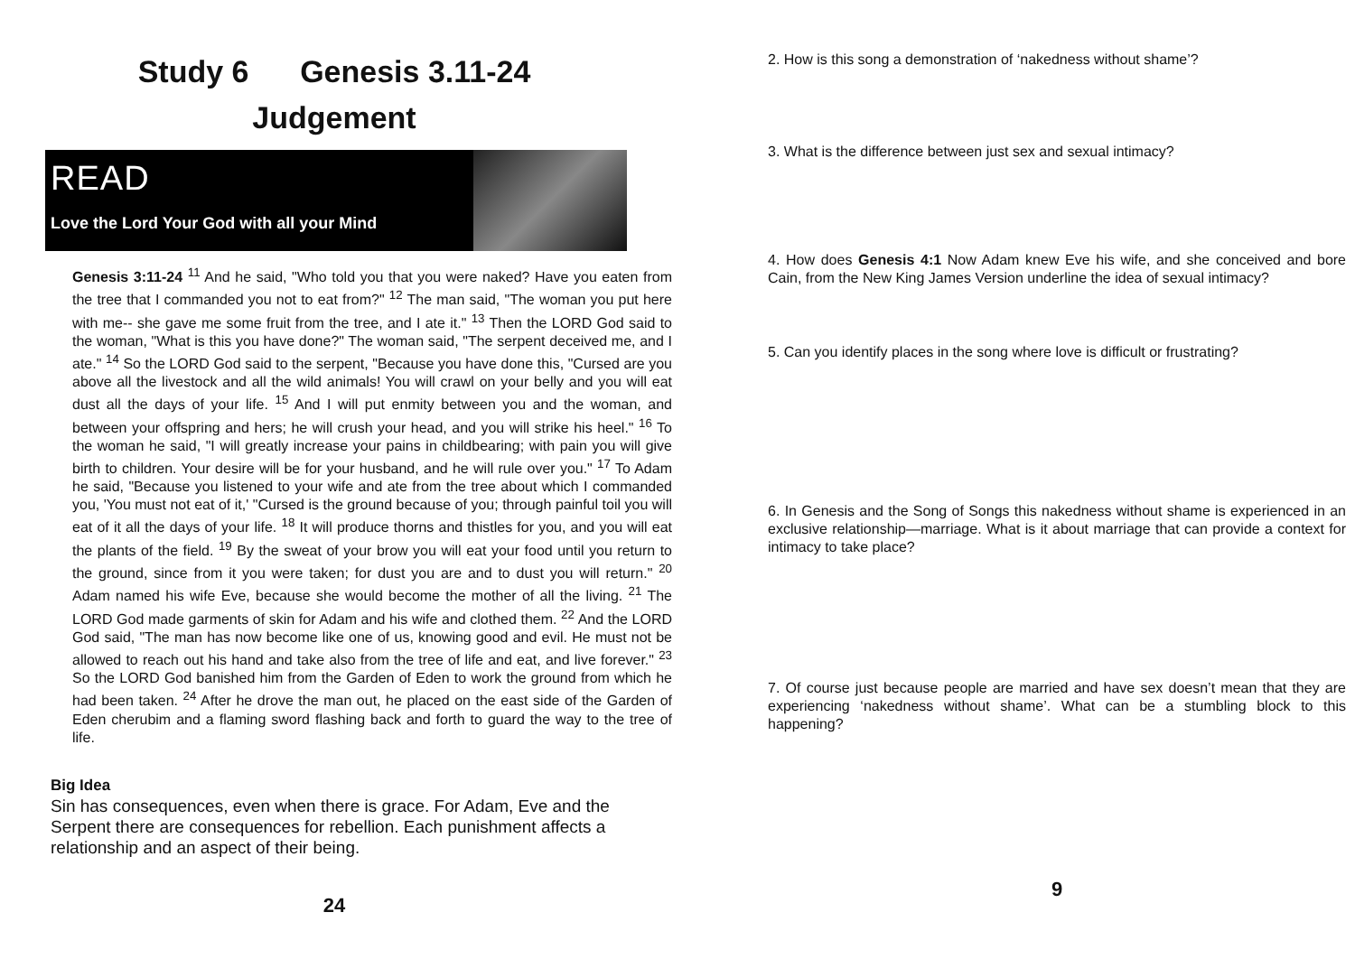Study 6 Genesis 3.11-24
Judgement
READ
Love the Lord Your God with all your Mind
Genesis 3:11-24 <sup>11</sup> And he said, "Who told you that you were naked? Have you eaten from the tree that I commanded you not to eat from?" <sup>12</sup> The man said, "The woman you put here with me-- she gave me some fruit from the tree, and I ate it." <sup>13</sup> Then the LORD God said to the woman, "What is this you have done?" The woman said, "The serpent deceived me, and I ate." <sup>14</sup> So the LORD God said to the serpent, "Because you have done this, "Cursed are you above all the livestock and all the wild animals! You will crawl on your belly and you will eat dust all the days of your life. <sup>15</sup> And I will put enmity between you and the woman, and between your offspring and hers; he will crush your head, and you will strike his heel." <sup>16</sup> To the woman he said, "I will greatly increase your pains in childbearing; with pain you will give birth to children. Your desire will be for your husband, and he will rule over you." <sup>17</sup> To Adam he said, "Because you listened to your wife and ate from the tree about which I commanded you, 'You must not eat of it,' "Cursed is the ground because of you; through painful toil you will eat of it all the days of your life. <sup>18</sup> It will produce thorns and thistles for you, and you will eat the plants of the field. <sup>19</sup> By the sweat of your brow you will eat your food until you return to the ground, since from it you were taken; for dust you are and to dust you will return." <sup>20</sup> Adam named his wife Eve, because she would become the mother of all the living. <sup>21</sup> The LORD God made garments of skin for Adam and his wife and clothed them. <sup>22</sup> And the LORD God said, "The man has now become like one of us, knowing good and evil. He must not be allowed to reach out his hand and take also from the tree of life and eat, and live forever." <sup>23</sup> So the LORD God banished him from the Garden of Eden to work the ground from which he had been taken. <sup>24</sup> After he drove the man out, he placed on the east side of the Garden of Eden cherubim and a flaming sword flashing back and forth to guard the way to the tree of life.
Big Idea
Sin has consequences, even when there is grace. For Adam, Eve and the Serpent there are consequences for rebellion. Each punishment affects a relationship and an aspect of their being.
24
2. How is this song a demonstration of ‘nakedness without shame’?
3. What is the difference between just sex and sexual intimacy?
4. How does Genesis 4:1 Now Adam knew Eve his wife, and she conceived and bore Cain, from the New King James Version underline the idea of sexual intimacy?
5. Can you identify places in the song where love is difficult or frustrating?
6. In Genesis and the Song of Songs this nakedness without shame is experienced in an exclusive relationship—marriage. What is it about marriage that can provide a context for intimacy to take place?
7. Of course just because people are married and have sex doesn’t mean that they are experiencing ‘nakedness without shame’. What can be a stumbling block to this happening?
9